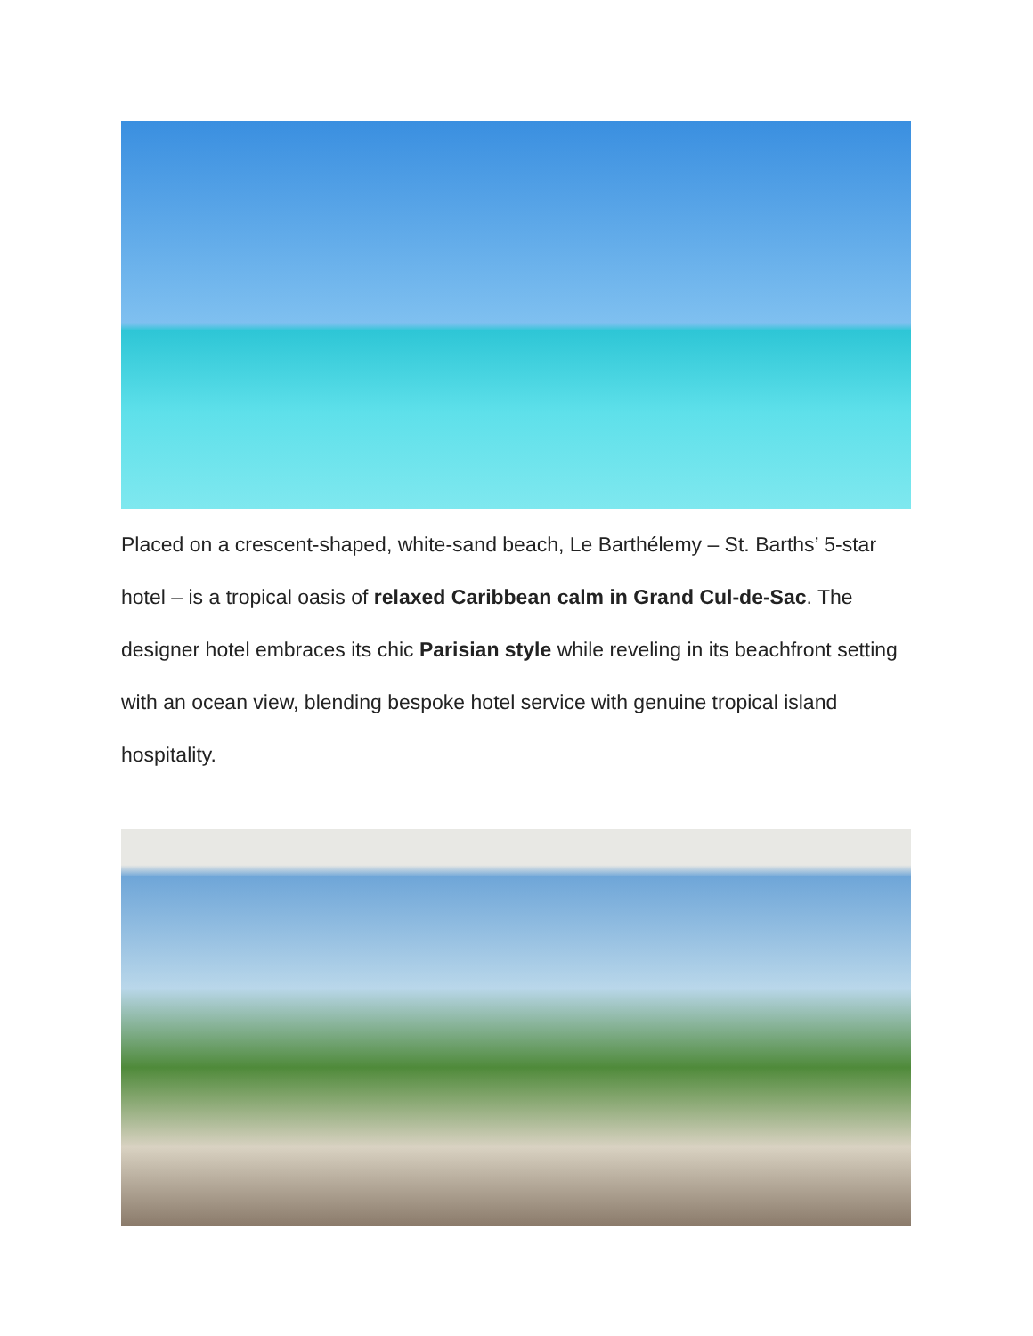Placed on a crescent-shaped, white-sand beach, Le Barthélemy – St. Barths’ 5-star hotel – is a tropical oasis of relaxed Caribbean calm in Grand Cul-de-Sac. The designer hotel embraces its chic Parisian style while reveling in its beachfront setting with an ocean view, blending bespoke hotel service with genuine tropical island hospitality.